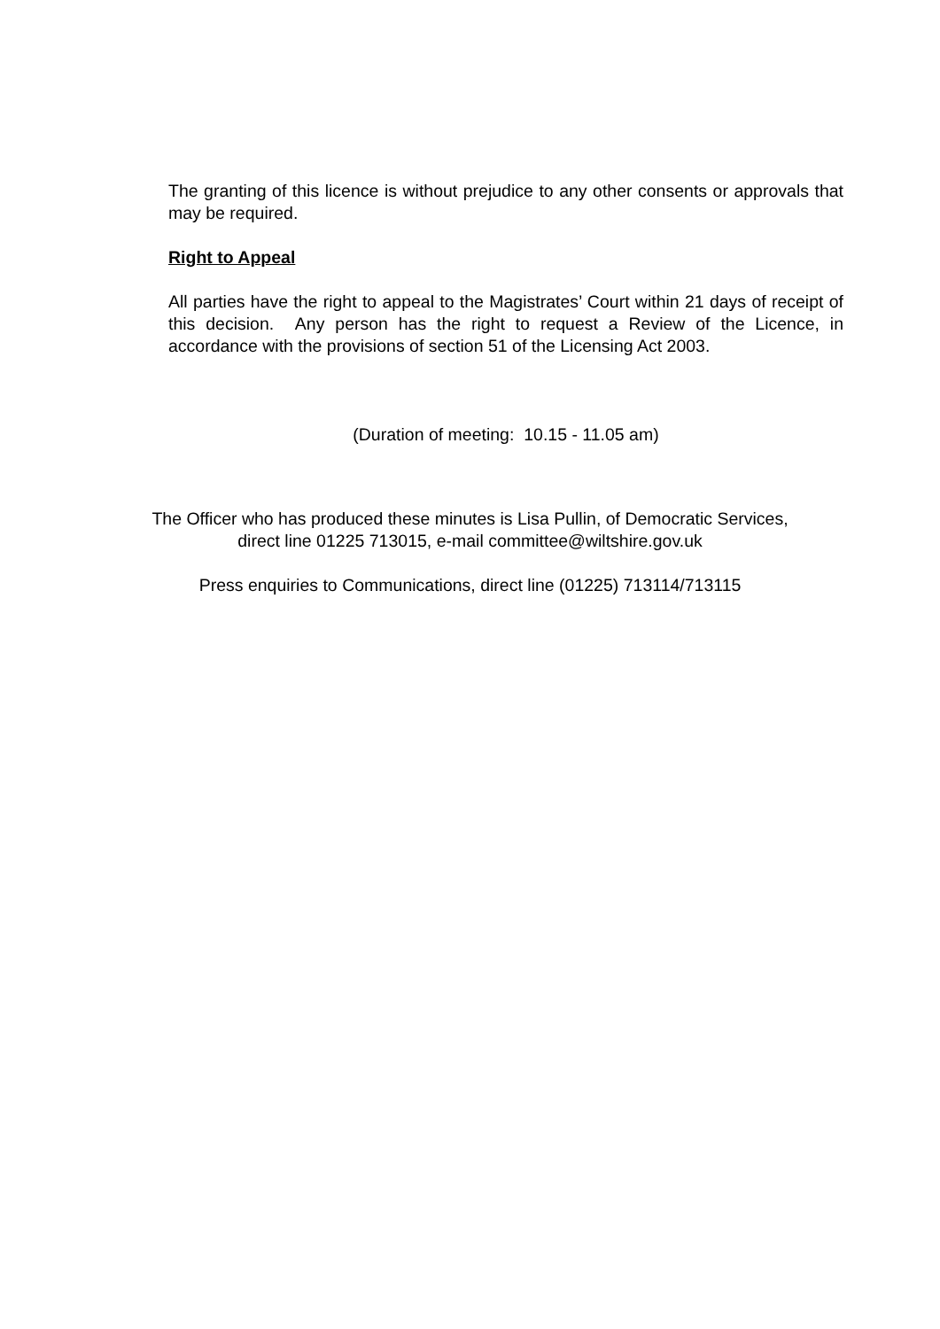The granting of this licence is without prejudice to any other consents or approvals that may be required.
Right to Appeal
All parties have the right to appeal to the Magistrates’ Court within 21 days of receipt of this decision. Any person has the right to request a Review of the Licence, in accordance with the provisions of section 51 of the Licensing Act 2003.
(Duration of meeting: 10.15 - 11.05 am)
The Officer who has produced these minutes is Lisa Pullin, of Democratic Services,
direct line 01225 713015, e-mail committee@wiltshire.gov.uk
Press enquiries to Communications, direct line (01225) 713114/713115